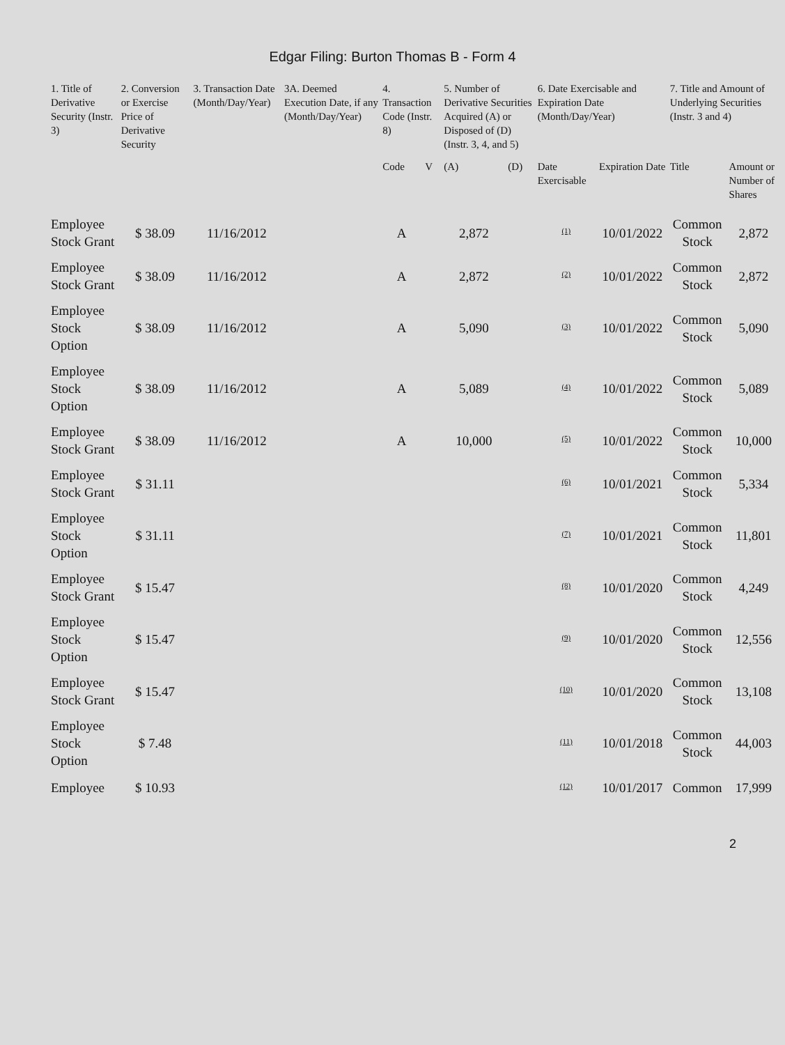Edgar Filing: Burton Thomas B - Form 4
| 1. Title of Derivative Security (Instr. 3) | 2. Conversion or Exercise Price of Derivative Security | 3. Transaction Date (Month/Day/Year) | 3A. Deemed Execution Date, if any (Month/Day/Year) | 4. Transaction Code (Instr. 8) | | 5. Number of Derivative Securities Acquired (A) or Disposed of (D) (Instr. 3, 4, and 5) | | 6. Date Exercisable and Expiration Date (Month/Day/Year) | | 7. Title and Amount of Underlying Securities (Instr. 3 and 4) | |
| --- | --- | --- | --- | --- | --- | --- | --- | --- | --- | --- | --- |
| | | | | Code | V | (A) | (D) | Date Exercisable | Expiration Date | Title | Amount or Number of Shares |
| Employee Stock Grant | $ 38.09 | 11/16/2012 | | A | | 2,872 | | <sup>(1)</sup> | 10/01/2022 | Common Stock | 2,872 |
| Employee Stock Grant | $ 38.09 | 11/16/2012 | | A | | 2,872 | | <sup>(2)</sup> | 10/01/2022 | Common Stock | 2,872 |
| Employee Stock Option | $ 38.09 | 11/16/2012 | | A | | 5,090 | | <sup>(3)</sup> | 10/01/2022 | Common Stock | 5,090 |
| Employee Stock Option | $ 38.09 | 11/16/2012 | | A | | 5,089 | | <sup>(4)</sup> | 10/01/2022 | Common Stock | 5,089 |
| Employee Stock Grant | $ 38.09 | 11/16/2012 | | A | | 10,000 | | <sup>(5)</sup> | 10/01/2022 | Common Stock | 10,000 |
| Employee Stock Grant | $ 31.11 | | | | | | | <sup>(6)</sup> | 10/01/2021 | Common Stock | 5,334 |
| Employee Stock Option | $ 31.11 | | | | | | | <sup>(7)</sup> | 10/01/2021 | Common Stock | 11,801 |
| Employee Stock Grant | $ 15.47 | | | | | | | <sup>(8)</sup> | 10/01/2020 | Common Stock | 4,249 |
| Employee Stock Option | $ 15.47 | | | | | | | <sup>(9)</sup> | 10/01/2020 | Common Stock | 12,556 |
| Employee Stock Grant | $ 15.47 | | | | | | | <sup>(10)</sup> | 10/01/2020 | Common Stock | 13,108 |
| Employee Stock Option | $ 7.48 | | | | | | | <sup>(11)</sup> | 10/01/2018 | Common Stock | 44,003 |
| Employee | $ 10.93 | | | | | | | <sup>(12)</sup> | 10/01/2017 | Common | 17,999 |
2